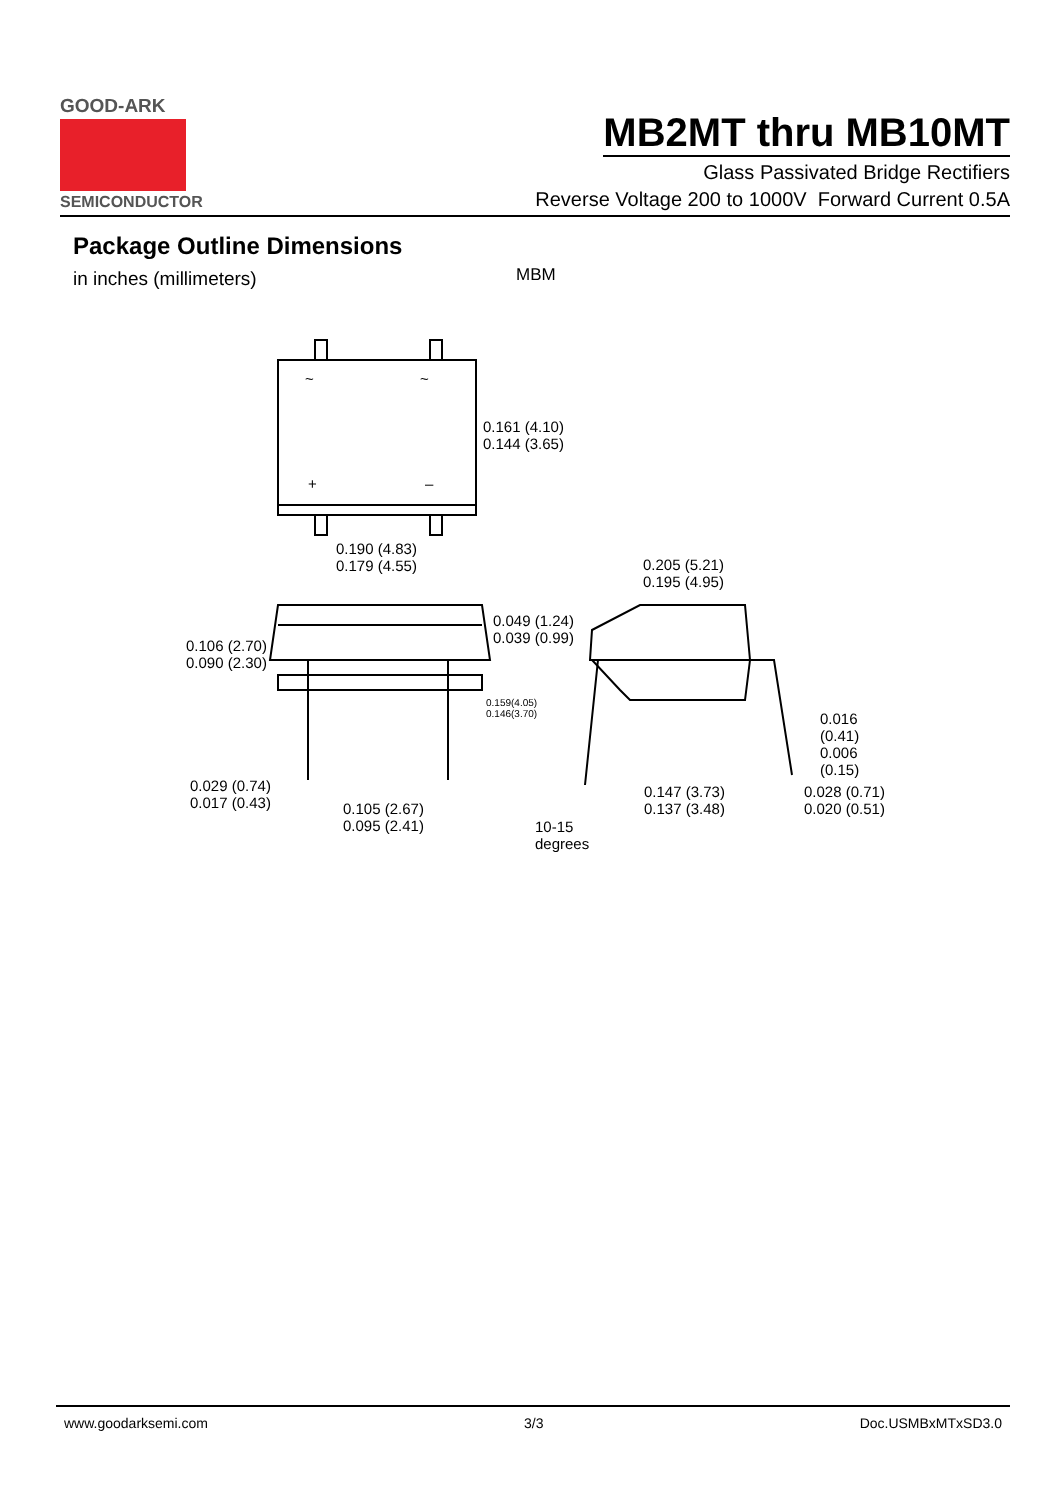GOOD-ARK
SEMICONDUCTOR
MB2MT thru MB10MT
Glass Passivated Bridge Rectifiers
Reverse Voltage 200 to 1000V Forward Current 0.5A
Package Outline Dimensions
in inches (millimeters)
MBM
~ ~
+ –
0.161 (4.10)
0.144 (3.65)
0.190 (4.83)
0.179 (4.55) 0.205 (5.21)
0.195 (4.95)
0.049 (1.24)
0.039 (0.99) 0.106 (2.70)
0.090 (2.30)
0.159(4.05)
0.146(3.70) 0.016 (0.41)
0.006 (0.15)
0.029 (0.74)
0.017 (0.43) 0.105 (2.67)
0.095 (2.41)
0.147 (3.73)
0.137 (3.48)
0.028 (0.71)
0.020 (0.51)
10-15
degrees
www.goodarksemi.com 3/3 Doc.USMBxMTxSD3.0